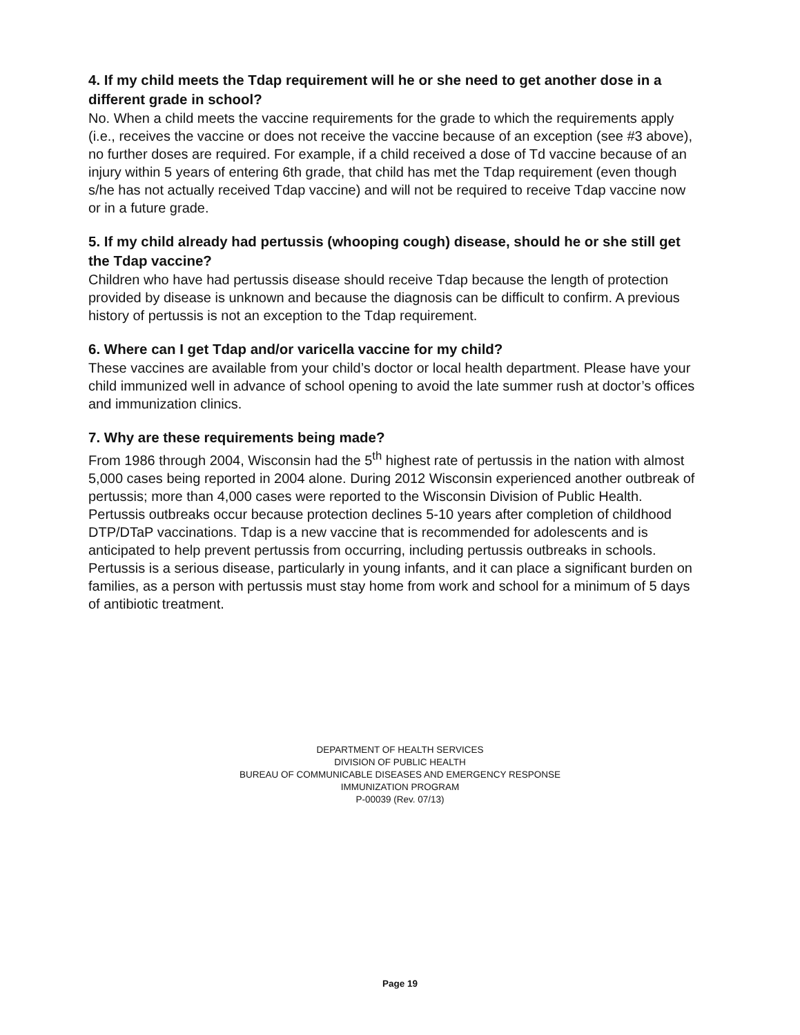4. If my child meets the Tdap requirement will he or she need to get another dose in a different grade in school?
No. When a child meets the vaccine requirements for the grade to which the requirements apply (i.e., receives the vaccine or does not receive the vaccine because of an exception (see #3 above), no further doses are required. For example, if a child received a dose of Td vaccine because of an injury within 5 years of entering 6th grade, that child has met the Tdap requirement (even though s/he has not actually received Tdap vaccine) and will not be required to receive Tdap vaccine now or in a future grade.
5. If my child already had pertussis (whooping cough) disease, should he or she still get the Tdap vaccine?
Children who have had pertussis disease should receive Tdap because the length of protection provided by disease is unknown and because the diagnosis can be difficult to confirm. A previous history of pertussis is not an exception to the Tdap requirement.
6. Where can I get Tdap and/or varicella vaccine for my child?
These vaccines are available from your child’s doctor or local health department. Please have your child immunized well in advance of school opening to avoid the late summer rush at doctor’s offices and immunization clinics.
7. Why are these requirements being made?
From 1986 through 2004, Wisconsin had the 5<sup>th</sup> highest rate of pertussis in the nation with almost 5,000 cases being reported in 2004 alone. During 2012 Wisconsin experienced another outbreak of pertussis; more than 4,000 cases were reported to the Wisconsin Division of Public Health. Pertussis outbreaks occur because protection declines 5-10 years after completion of childhood DTP/DTaP vaccinations. Tdap is a new vaccine that is recommended for adolescents and is anticipated to help prevent pertussis from occurring, including pertussis outbreaks in schools. Pertussis is a serious disease, particularly in young infants, and it can place a significant burden on families, as a person with pertussis must stay home from work and school for a minimum of 5 days of antibiotic treatment.
DEPARTMENT OF HEALTH SERVICES
DIVISION OF PUBLIC HEALTH
BUREAU OF COMMUNICABLE DISEASES AND EMERGENCY RESPONSE
IMMUNIZATION PROGRAM
P-00039 (Rev. 07/13)
Page 19